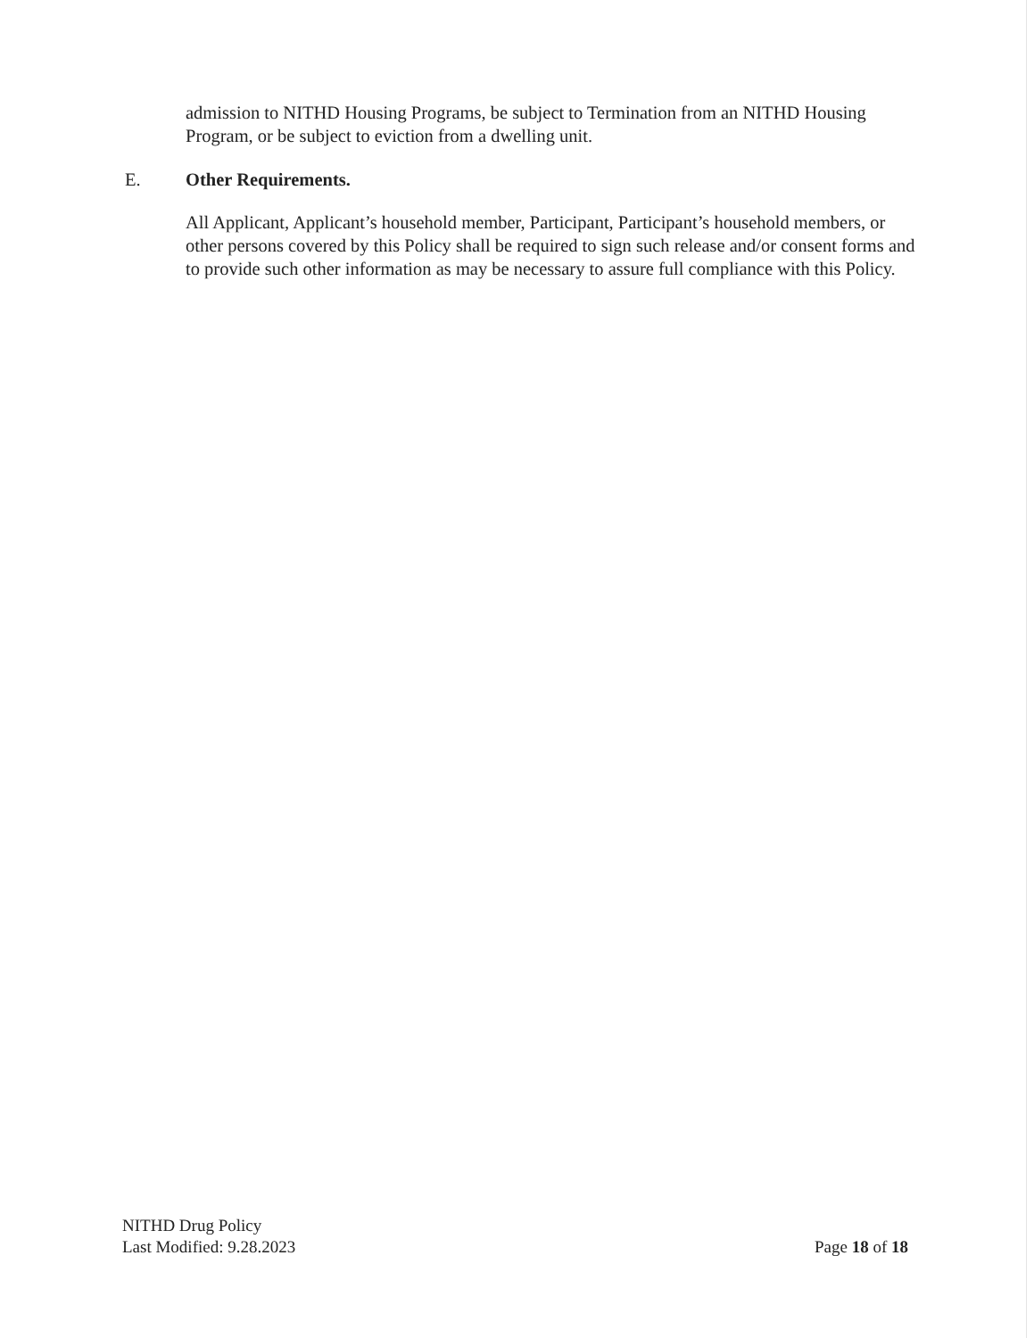admission to NITHD Housing Programs, be subject to Termination from an NITHD Housing Program, or be subject to eviction from a dwelling unit.
E. Other Requirements.
All Applicant, Applicant’s household member, Participant, Participant’s household members, or other persons covered by this Policy shall be required to sign such release and/or consent forms and to provide such other information as may be necessary to assure full compliance with this Policy.
NITHD Drug Policy
Last Modified: 9.28.2023
Page 18 of 18